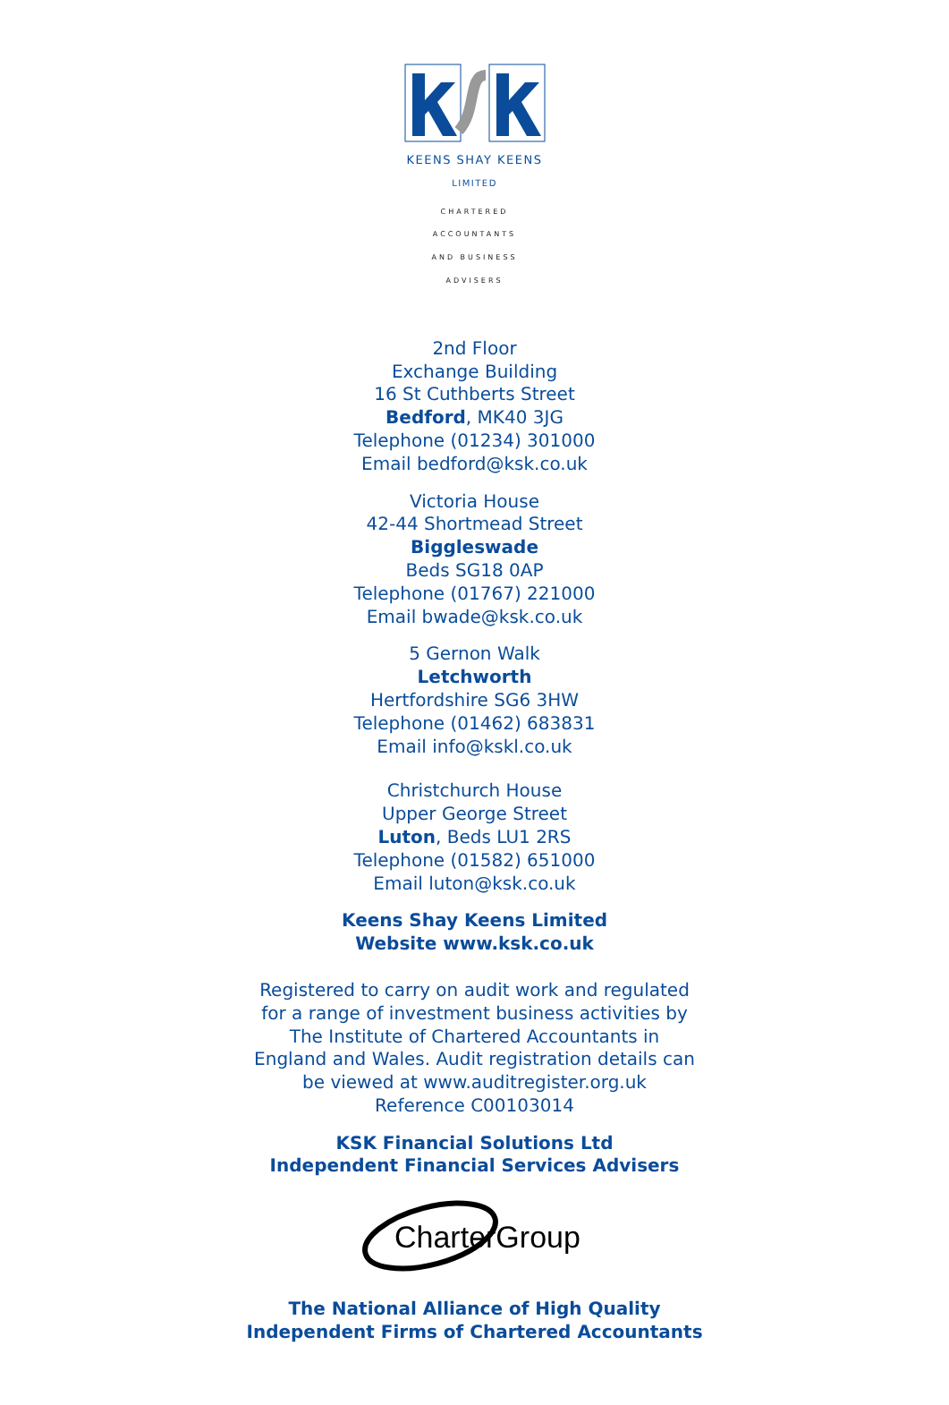KEENS SHAY KEENS
LIMITED
CHARTERED ACCOUNTANTS
AND BUSINESS ADVISERS
2nd Floor
Exchange Building
16 St Cuthberts Street
Bedford, MK40 3JG
Telephone (01234) 301000
Email bedford@ksk.co.uk
Victoria House
42-44 Shortmead Street
Biggleswade
Beds SG18 0AP
Telephone (01767) 221000
Email bwade@ksk.co.uk
5 Gernon Walk
Letchworth
Hertfordshire SG6 3HW
Telephone (01462) 683831
Email info@kskl.co.uk
Christchurch House
Upper George Street
Luton, Beds LU1 2RS
Telephone (01582) 651000
Email luton@ksk.co.uk
Keens Shay Keens Limited
Website www.ksk.co.uk
Registered to carry on audit work and regulated
for a range of investment business activities by
The Institute of Chartered Accountants in
England and Wales. Audit registration details can
be viewed at www.auditregister.org.uk
Reference C00103014
KSK Financial Solutions Ltd
Independent Financial Services Advisers
CharterGroup
The National Alliance of High Quality
Independent Firms of Chartered Accountants